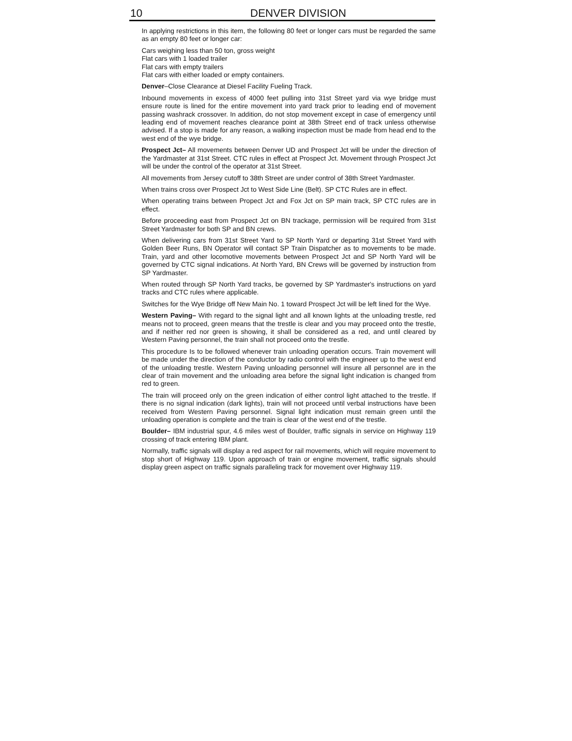10 DENVER DIVISION
In applying restrictions in this item, the following 80 feet or longer cars must be regarded the same as an empty 80 feet or longer car:
Cars weighing less than 50 ton, gross weight
Flat cars with 1 loaded trailer
Flat cars with empty trailers
Flat cars with either loaded or empty containers.
Denver–Close Clearance at Diesel Facility Fueling Track.
Inbound movements in excess of 4000 feet pulling into 31st Street yard via wye bridge must ensure route is lined for the entire movement into yard track prior to leading end of movement passing washrack crossover. In addition, do not stop movement except in case of emergency until leading end of movement reaches clearance point at 38th Street end of track unless otherwise advised. If a stop is made for any reason, a walking inspection must be made from head end to the west end of the wye bridge.
Prospect Jct– All movements between Denver UD and Prospect Jct will be under the direction of the Yardmaster at 31st Street. CTC rules in effect at Prospect Jct. Movement through Prospect Jct will be under the control of the operator at 31st Street.
All movements from Jersey cutoff to 38th Street are under control of 38th Street Yardmaster.
When trains cross over Prospect Jct to West Side Line (Belt). SP CTC Rules are in effect.
When operating trains between Propect Jct and Fox Jct on SP main track, SP CTC rules are in effect.
Before proceeding east from Prospect Jct on BN trackage, permission will be required from 31st Street Yardmaster for both SP and BN crews.
When delivering cars from 31st Street Yard to SP North Yard or departing 31st Street Yard with Golden Beer Runs, BN Operator will contact SP Train Dispatcher as to movements to be made. Train, yard and other locomotive movements between Prospect Jct and SP North Yard will be governed by CTC signal indications. At North Yard, BN Crews will be governed by instruction from SP Yardmaster.
When routed through SP North Yard tracks, be governed by SP Yardmaster's instructions on yard tracks and CTC rules where applicable.
Switches for the Wye Bridge off New Main No. 1 toward Prospect Jct will be left lined for the Wye.
Western Paving– With regard to the signal light and all known lights at the unloading trestle, red means not to proceed, green means that the trestle is clear and you may proceed onto the trestle, and if neither red nor green is showing, it shall be considered as a red, and until cleared by Western Paving personnel, the train shall not proceed onto the trestle.
This procedure Is to be followed whenever train unloading operation occurs. Train movement will be made under the direction of the conductor by radio control with the engineer up to the west end of the unloading trestle. Western Paving unloading personnel will insure all personnel are in the clear of train movement and the unloading area before the signal light indication is changed from red to green.
The train will proceed only on the green indication of either control light attached to the trestle. If there is no signal indication (dark lights), train will not proceed until verbal instructions have been received from Western Paving personnel. Signal light indication must remain green until the unloading operation is complete and the train is clear of the west end of the trestle.
Boulder– IBM industrial spur, 4.6 miles west of Boulder, traffic signals in service on Highway 119 crossing of track entering IBM plant.
Normally, traffic signals will display a red aspect for rail movements, which will require movement to stop short of Highway 119. Upon approach of train or engine movement, traffic signals should display green aspect on traffic signals paralleling track for movement over Highway 119.